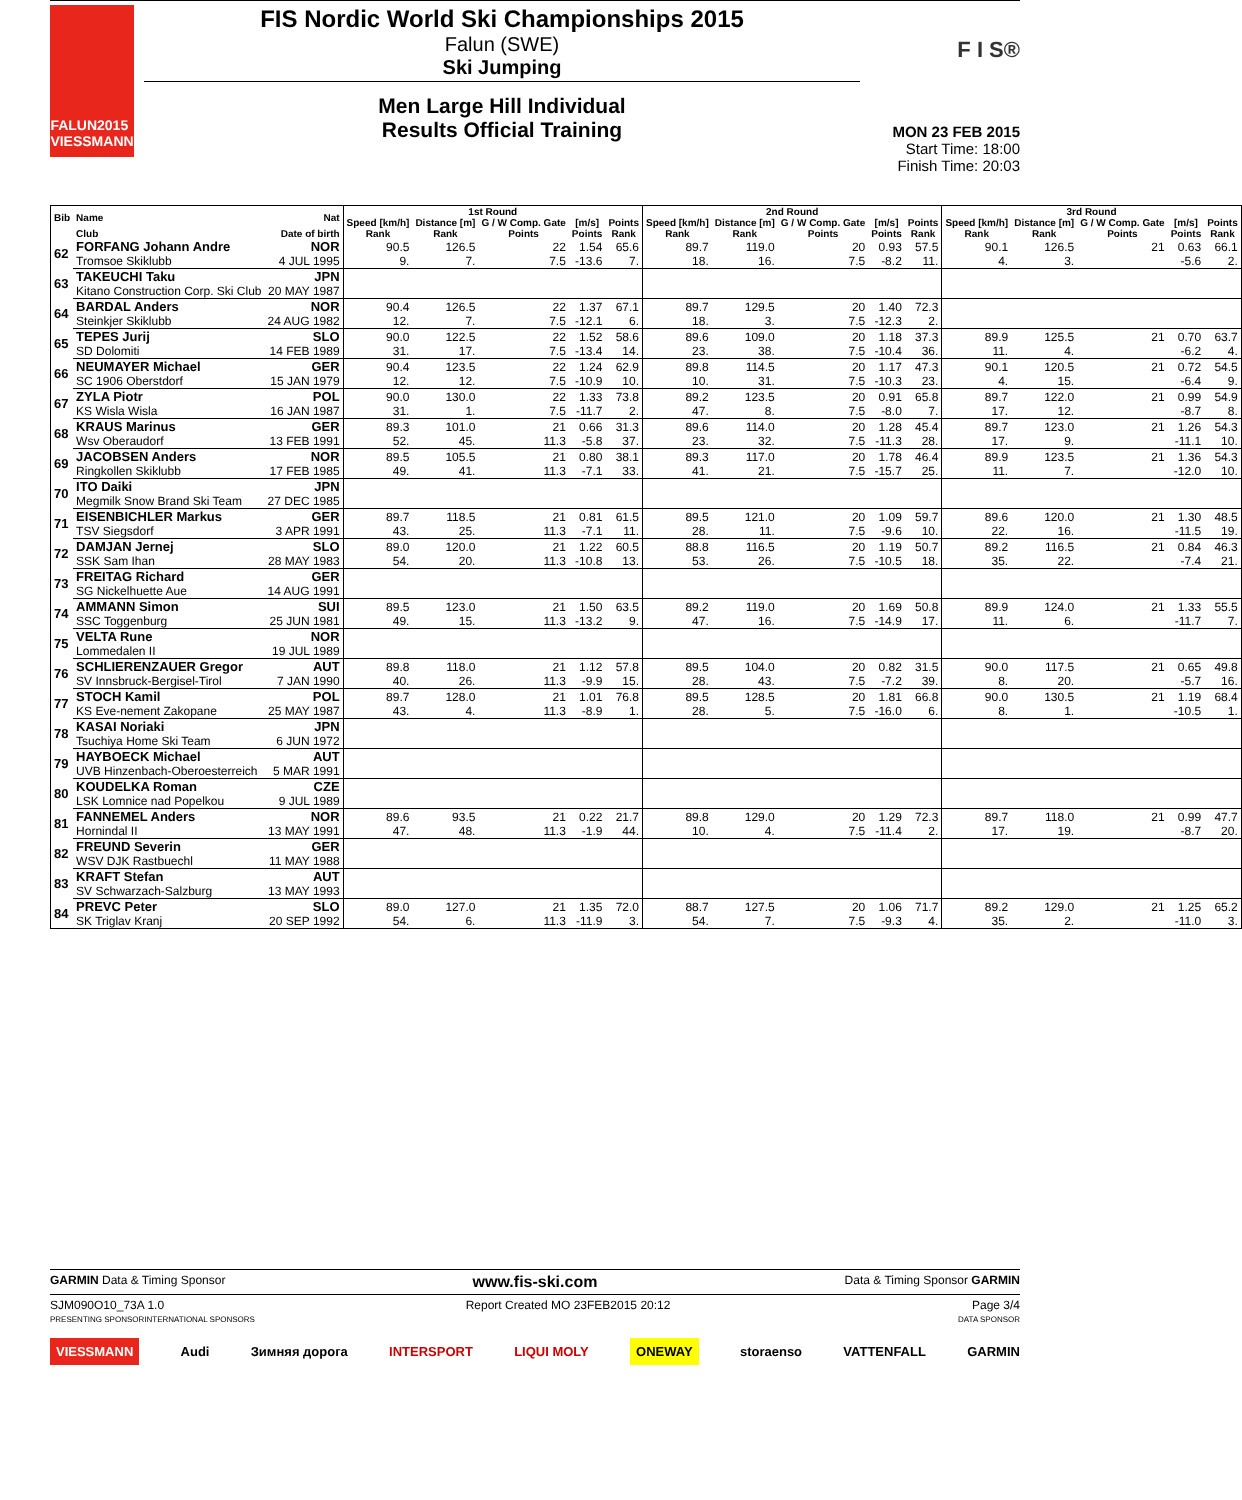FALUN2015
VIESSMANN
FIS Nordic World Ski Championships 2015
Falun (SWE)
Ski Jumping
Men Large Hill Individual
Results Official Training
F I S®
MON 23 FEB 2015
Start Time: 18:00
Finish Time: 20:03
| Bib | Name | Nat | 1st Round | | | | | 2nd Round | | | | | 3rd Round | | | | |
| --- | --- | --- | --- | --- | --- | --- | --- | --- | --- | --- | --- | --- | --- | --- | --- | --- | --- |
| | | | Speed [km/h] | Distance [m] | G / W Comp. Gate | [m/s] | Points | Speed [km/h] | Distance [m] | G / W Comp. Gate | [m/s] | Points | Speed [km/h] | Distance [m] | G / W Comp. Gate | [m/s] | Points |
| | Club | Date of birth | Rank | Rank | Points | Points | Rank | Rank | Rank | Points | Points | Rank | Rank | Rank | Points | Points | Rank |
| 62 | FORFANG Johann Andre | NOR | 90.5 | 126.5 | 22 | 1.54 | 65.6 | 89.7 | 119.0 | 20 | 0.93 | 57.5 | 90.1 | 126.5 | 21 | 0.63 | 66.1 |
| | Tromsoe Skiklubb | 4 JUL 1995 | 9. | 7. | 7.5 | -13.6 | 7. | 18. | 16. | 7.5 | -8.2 | 11. | 4. | 3. | | -5.6 | 2. |
| 63 | TAKEUCHI Taku | JPN | | | | | | | | | | | | | | | |
| | Kitano Construction Corp. Ski Club | 20 MAY 1987 | | | | | | | | | | | | | | | |
| 64 | BARDAL Anders | NOR | 90.4 | 126.5 | 22 | 1.37 | 67.1 | 89.7 | 129.5 | 20 | 1.40 | 72.3 | | | | | |
| | Steinkjer Skiklubb | 24 AUG 1982 | 12. | 7. | 7.5 | -12.1 | 6. | 18. | 3. | 7.5 | -12.3 | 2. | | | | | |
| 65 | TEPES Jurij | SLO | 90.0 | 122.5 | 22 | 1.52 | 58.6 | 89.6 | 109.0 | 20 | 1.18 | 37.3 | 89.9 | 125.5 | 21 | 0.70 | 63.7 |
| | SD Dolomiti | 14 FEB 1989 | 31. | 17. | 7.5 | -13.4 | 14. | 23. | 38. | 7.5 | -10.4 | 36. | 11. | 4. | | -6.2 | 4. |
| 66 | NEUMAYER Michael | GER | 90.4 | 123.5 | 22 | 1.24 | 62.9 | 89.8 | 114.5 | 20 | 1.17 | 47.3 | 90.1 | 120.5 | 21 | 0.72 | 54.5 |
| | SC 1906 Oberstdorf | 15 JAN 1979 | 12. | 12. | 7.5 | -10.9 | 10. | 10. | 31. | 7.5 | -10.3 | 23. | 4. | 15. | | -6.4 | 9. |
| 67 | ZYLA Piotr | POL | 90.0 | 130.0 | 22 | 1.33 | 73.8 | 89.2 | 123.5 | 20 | 0.91 | 65.8 | 89.7 | 122.0 | 21 | 0.99 | 54.9 |
| | KS Wisla Wisla | 16 JAN 1987 | 31. | 1. | 7.5 | -11.7 | 2. | 47. | 8. | 7.5 | -8.0 | 7. | 17. | 12. | | -8.7 | 8. |
| 68 | KRAUS Marinus | GER | 89.3 | 101.0 | 21 | 0.66 | 31.3 | 89.6 | 114.0 | 20 | 1.28 | 45.4 | 89.7 | 123.0 | 21 | 1.26 | 54.3 |
| | Wsv Oberaudorf | 13 FEB 1991 | 52. | 45. | 11.3 | -5.8 | 37. | 23. | 32. | 7.5 | -11.3 | 28. | 17. | 9. | | -11.1 | 10. |
| 69 | JACOBSEN Anders | NOR | 89.5 | 105.5 | 21 | 0.80 | 38.1 | 89.3 | 117.0 | 20 | 1.78 | 46.4 | 89.9 | 123.5 | 21 | 1.36 | 54.3 |
| | Ringkollen Skiklubb | 17 FEB 1985 | 49. | 41. | 11.3 | -7.1 | 33. | 41. | 21. | 7.5 | -15.7 | 25. | 11. | 7. | | -12.0 | 10. |
| 70 | ITO Daiki | JPN | | | | | | | | | | | | | | | |
| | Megmilk Snow Brand Ski Team | 27 DEC 1985 | | | | | | | | | | | | | | | |
| 71 | EISENBICHLER Markus | GER | 89.7 | 118.5 | 21 | 0.81 | 61.5 | 89.5 | 121.0 | 20 | 1.09 | 59.7 | 89.6 | 120.0 | 21 | 1.30 | 48.5 |
| | TSV Siegsdorf | 3 APR 1991 | 43. | 25. | 11.3 | -7.1 | 11. | 28. | 11. | 7.5 | -9.6 | 10. | 22. | 16. | | -11.5 | 19. |
| 72 | DAMJAN Jernej | SLO | 89.0 | 120.0 | 21 | 1.22 | 60.5 | 88.8 | 116.5 | 20 | 1.19 | 50.7 | 89.2 | 116.5 | 21 | 0.84 | 46.3 |
| | SSK Sam Ihan | 28 MAY 1983 | 54. | 20. | 11.3 | -10.8 | 13. | 53. | 26. | 7.5 | -10.5 | 18. | 35. | 22. | | -7.4 | 21. |
| 73 | FREITAG Richard | GER | | | | | | | | | | | | | | | |
| | SG Nickelhuette Aue | 14 AUG 1991 | | | | | | | | | | | | | | | |
| 74 | AMMANN Simon | SUI | 89.5 | 123.0 | 21 | 1.50 | 63.5 | 89.2 | 119.0 | 20 | 1.69 | 50.8 | 89.9 | 124.0 | 21 | 1.33 | 55.5 |
| | SSC Toggenburg | 25 JUN 1981 | 49. | 15. | 11.3 | -13.2 | 9. | 47. | 16. | 7.5 | -14.9 | 17. | 11. | 6. | | -11.7 | 7. |
| 75 | VELTA Rune | NOR | | | | | | | | | | | | | | | |
| | Lommedalen II | 19 JUL 1989 | | | | | | | | | | | | | | | |
| 76 | SCHLIERENZAUER Gregor | AUT | 89.8 | 118.0 | 21 | 1.12 | 57.8 | 89.5 | 104.0 | 20 | 0.82 | 31.5 | 90.0 | 117.5 | 21 | 0.65 | 49.8 |
| | SV Innsbruck-Bergisel-Tirol | 7 JAN 1990 | 40. | 26. | 11.3 | -9.9 | 15. | 28. | 43. | 7.5 | -7.2 | 39. | 8. | 20. | | -5.7 | 16. |
| 77 | STOCH Kamil | POL | 89.7 | 128.0 | 21 | 1.01 | 76.8 | 89.5 | 128.5 | 20 | 1.81 | 66.8 | 90.0 | 130.5 | 21 | 1.19 | 68.4 |
| | KS Eve-nement Zakopane | 25 MAY 1987 | 43. | 4. | 11.3 | -8.9 | 1. | 28. | 5. | 7.5 | -16.0 | 6. | 8. | 1. | | -10.5 | 1. |
| 78 | KASAI Noriaki | JPN | | | | | | | | | | | | | | | |
| | Tsuchiya Home Ski Team | 6 JUN 1972 | | | | | | | | | | | | | | | |
| 79 | HAYBOECK Michael | AUT | | | | | | | | | | | | | | | |
| | UVB Hinzenbach-Oberoesterreich | 5 MAR 1991 | | | | | | | | | | | | | | | |
| 80 | KOUDELKA Roman | CZE | | | | | | | | | | | | | | | |
| | LSK Lomnice nad Popelkou | 9 JUL 1989 | | | | | | | | | | | | | | | |
| 81 | FANNEMEL Anders | NOR | 89.6 | 93.5 | 21 | 0.22 | 21.7 | 89.8 | 129.0 | 20 | 1.29 | 72.3 | 89.7 | 118.0 | 21 | 0.99 | 47.7 |
| | Hornindal II | 13 MAY 1991 | 47. | 48. | 11.3 | -1.9 | 44. | 10. | 4. | 7.5 | -11.4 | 2. | 17. | 19. | | -8.7 | 20. |
| 82 | FREUND Severin | GER | | | | | | | | | | | | | | | |
| | WSV DJK Rastbuechl | 11 MAY 1988 | | | | | | | | | | | | | | | |
| 83 | KRAFT Stefan | AUT | | | | | | | | | | | | | | | |
| | SV Schwarzach-Salzburg | 13 MAY 1993 | | | | | | | | | | | | | | | |
| 84 | PREVC Peter | SLO | 89.0 | 127.0 | 21 | 1.35 | 72.0 | 88.7 | 127.5 | 20 | 1.06 | 71.7 | 89.2 | 129.0 | 21 | 1.25 | 65.2 |
| | SK Triglav Kranj | 20 SEP 1992 | 54. | 6. | 11.3 | -11.9 | 3. | 54. | 7. | 7.5 | -9.3 | 4. | 35. | 2. | | -11.0 | 3. |
GARMIN Data & Timing Sponsor www.fis-ski.com Data & Timing Sponsor GARMIN
SJM090O10_73A 1.0 Report Created MO 23FEB2015 20:12 Page 3/4
PRESENTING SPONSOR INTERNATIONAL SPONSORS DATA SPONSOR
VIESSMANN Audi Зимняя дорога INTERSPORT LIQUI MOLY ONEWAY storaenso VATTENFALL GARMIN